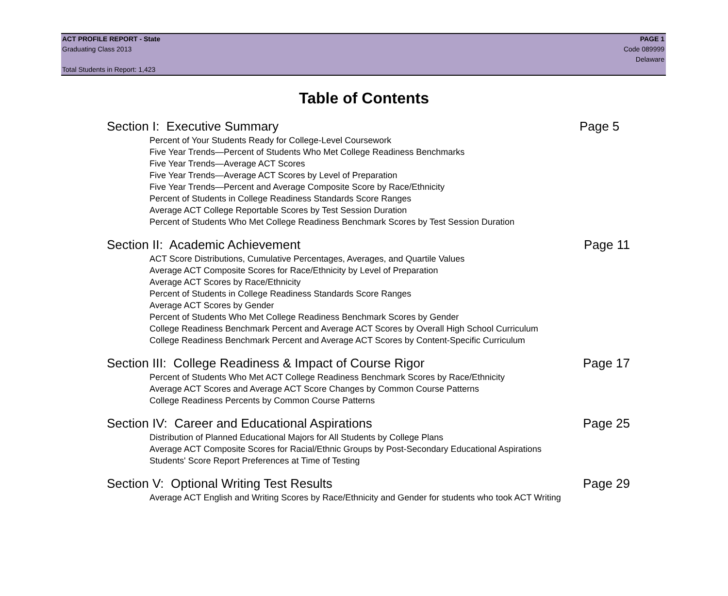ACT PROFILE REPORT - State PAGE 1
Graduating Class 2013 Code 089999
Delaware
Total Students in Report: 1,423
Table of Contents
Section I: Executive Summary Page 5
Percent of Your Students Ready for College-Level Coursework
Five Year Trends—Percent of Students Who Met College Readiness Benchmarks
Five Year Trends—Average ACT Scores
Five Year Trends—Average ACT Scores by Level of Preparation
Five Year Trends—Percent and Average Composite Score by Race/Ethnicity
Percent of Students in College Readiness Standards Score Ranges
Average ACT College Reportable Scores by Test Session Duration
Percent of Students Who Met College Readiness Benchmark Scores by Test Session Duration
Section II: Academic Achievement Page 11
ACT Score Distributions, Cumulative Percentages, Averages, and Quartile Values
Average ACT Composite Scores for Race/Ethnicity by Level of Preparation
Average ACT Scores by Race/Ethnicity
Percent of Students in College Readiness Standards Score Ranges
Average ACT Scores by Gender
Percent of Students Who Met College Readiness Benchmark Scores by Gender
College Readiness Benchmark Percent and Average ACT Scores by Overall High School Curriculum
College Readiness Benchmark Percent and Average ACT Scores by Content-Specific Curriculum
Section III: College Readiness & Impact of Course Rigor Page 17
Percent of Students Who Met ACT College Readiness Benchmark Scores by Race/Ethnicity
Average ACT Scores and Average ACT Score Changes by Common Course Patterns
College Readiness Percents by Common Course Patterns
Section IV: Career and Educational Aspirations Page 25
Distribution of Planned Educational Majors for All Students by College Plans
Average ACT Composite Scores for Racial/Ethnic Groups by Post-Secondary Educational Aspirations
Students' Score Report Preferences at Time of Testing
Section V: Optional Writing Test Results Page 29
Average ACT English and Writing Scores by Race/Ethnicity and Gender for students who took ACT Writing